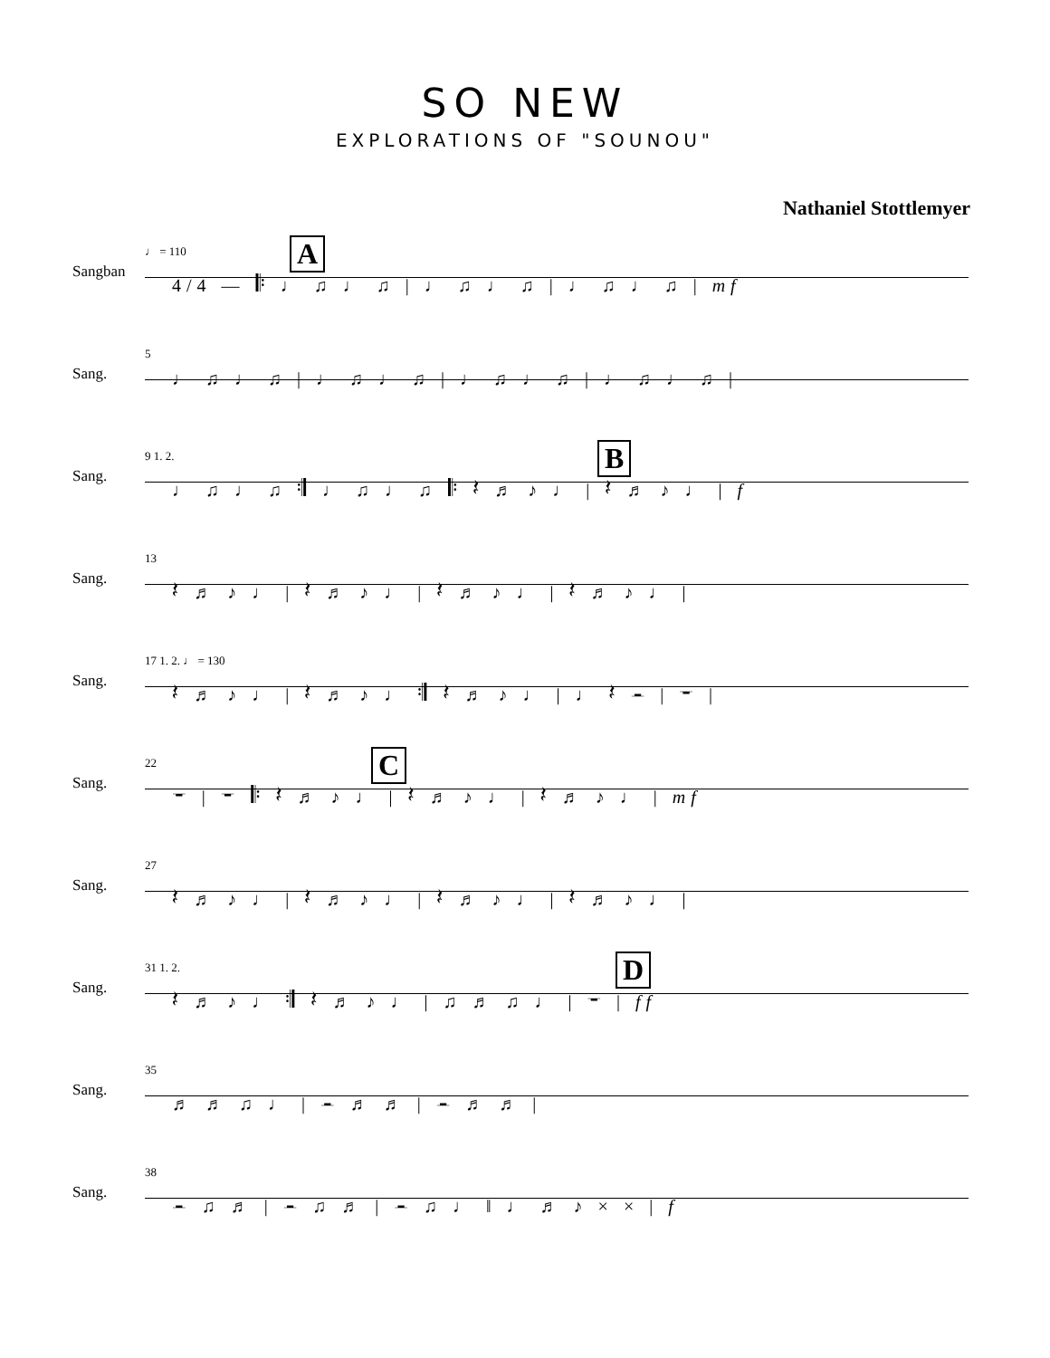SO NEW
EXPLORATIONS OF "SOUNOU"
Nathaniel Stottlemyer
Sangban
♩ = 110 A
4/4 — 𝄆 ♩ ♫ ♩ ♫ | ♩ ♫ ♩ ♫ | ♩ ♫ ♩ ♫ | mf
Sang.
5
♩ ♫ ♩ ♫ | ♩ ♫ ♩ ♫ | ♩ ♫ ♩ ♫ | ♩ ♫ ♩ ♫ |
Sang.
9 1. 2. B
♩ ♫ ♩ ♫ 𝄇 ♩ ♫ ♩ ♫ 𝄆 𝄽 ♬ ♪ ♩ | 𝄽 ♬ ♪ ♩ | f
Sang.
13
𝄽 ♬ ♪ ♩ | 𝄽 ♬ ♪ ♩ | 𝄽 ♬ ♪ ♩ | 𝄽 ♬ ♪ ♩ |
Sang.
17 1. 2. ♩ = 130
𝄽 ♬ ♪ ♩ | 𝄽 ♬ ♪ ♩ 𝄇 𝄽 ♬ ♪ ♩ | ♩ 𝄽 𝄼 | 𝄻 |
Sang.
22 C
𝄻 | 𝄻 𝄆 𝄽 ♬ ♪ ♩ | 𝄽 ♬ ♪ ♩ | 𝄽 ♬ ♪ ♩ | mf
Sang.
27
𝄽 ♬ ♪ ♩ | 𝄽 ♬ ♪ ♩ | 𝄽 ♬ ♪ ♩ | 𝄽 ♬ ♪ ♩ |
Sang.
31 1. 2. D
𝄽 ♬ ♪ ♩ 𝄇 𝄽 ♬ ♪ ♩ | ♫ ♬ ♫ ♩ | 𝄻 | ff
Sang.
35
♬ ♬ ♫ ♩ | 𝄼 ♬ ♬ | 𝄼 ♬ ♬ |
Sang.
38
𝄼 ♫ ♬ | 𝄼 ♫ ♬ | 𝄼 ♫ ♩ ‖ ♩ ♬ ♪ × × | f